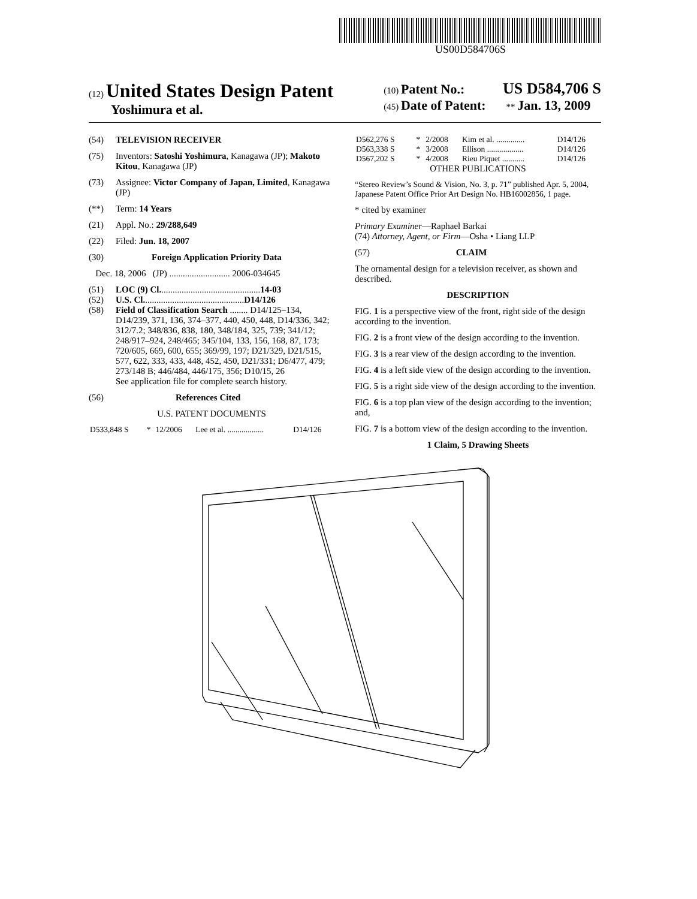US00D584706S
(12) United States Design Patent
Yoshimura et al.
(10) Patent No.: US D584,706 S
(45) Date of Patent: ** Jan. 13, 2009
(54) TELEVISION RECEIVER
(75) Inventors: Satoshi Yoshimura, Kanagawa (JP); Makoto Kitou, Kanagawa (JP)
(73) Assignee: Victor Company of Japan, Limited, Kanagawa (JP)
(**) Term: 14 Years
(21) Appl. No.: 29/288,649
(22) Filed: Jun. 18, 2007
(30) Foreign Application Priority Data
Dec. 18, 2006 (JP) ........................... 2006-034645
(51) LOC (9) Cl. ............................................ 14-03
(52) U.S. Cl. ............................................ D14/126
(58) Field of Classification Search ........ D14/125–134, D14/239, 371, 136, 374–377, 440, 450, 448, D14/336, 342; 312/7.2; 348/836, 838, 180, 348/184, 325, 739; 341/12; 248/917–924, 248/465; 345/104, 133, 156, 168, 87, 173; 720/605, 669, 600, 655; 369/99, 197; D21/329, D21/515, 577, 622, 333, 433, 448, 452, 450, D21/331; D6/477, 479; 273/148 B; 446/484, 446/175, 356; D10/15, 26
See application file for complete search history.
(56) References Cited
U.S. PATENT DOCUMENTS
| D533,848 S | * | 12/2006 | Lee et al. .................. | D14/126 |
| D562,276 S | * | 2/2008 | Kim et al. .............. | D14/126 |
| D563,338 S | * | 3/2008 | Ellison .................. | D14/126 |
| D567,202 S | * | 4/2008 | Rieu Piquet ........... | D14/126 |
OTHER PUBLICATIONS
“Stereo Review’s Sound & Vision, No. 3, p. 71” published Apr. 5, 2004, Japanese Patent Office Prior Art Design No. HB16002856, 1 page.
* cited by examiner
Primary Examiner—Raphael Barkai
(74) Attorney, Agent, or Firm—Osha • Liang LLP
(57) CLAIM
The ornamental design for a television receiver, as shown and described.
DESCRIPTION
FIG. 1 is a perspective view of the front, right side of the design according to the invention.
FIG. 2 is a front view of the design according to the invention.
FIG. 3 is a rear view of the design according to the invention.
FIG. 4 is a left side view of the design according to the invention.
FIG. 5 is a right side view of the design according to the invention.
FIG. 6 is a top plan view of the design according to the invention; and,
FIG. 7 is a bottom view of the design according to the invention.
1 Claim, 5 Drawing Sheets